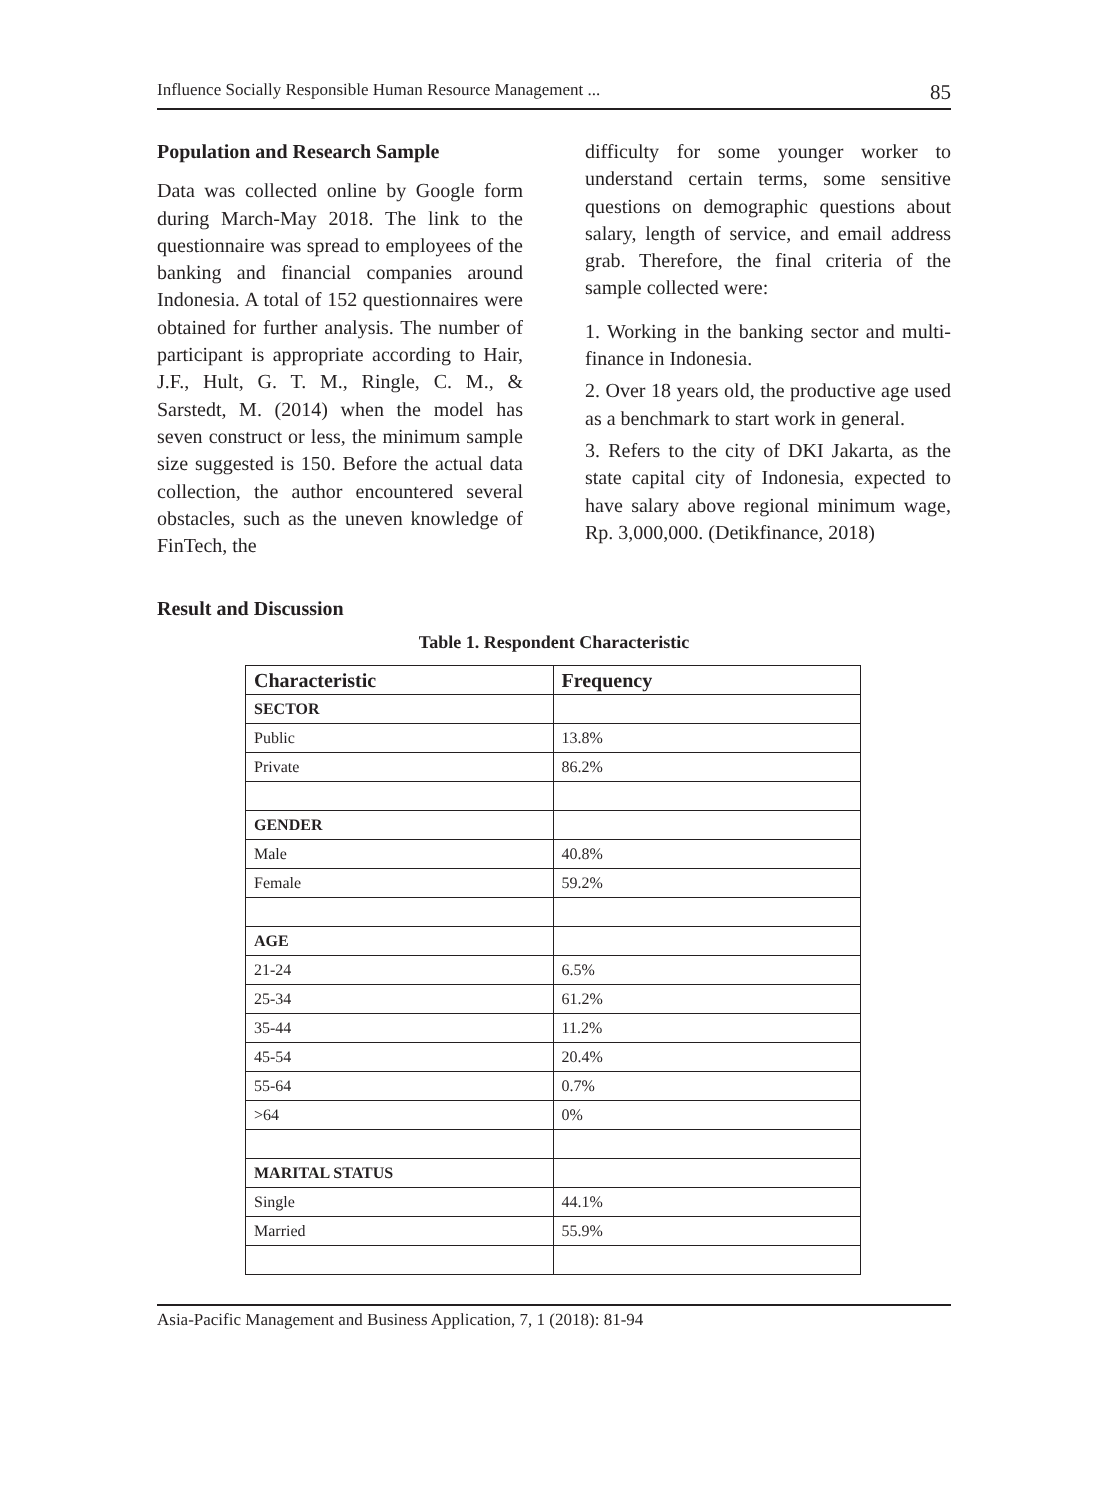Influence Socially Responsible Human Resource Management ... 85
Population and Research Sample
Data was collected online by Google form during March-May 2018. The link to the questionnaire was spread to employees of the banking and financial companies around Indonesia. A total of 152 questionnaires were obtained for further analysis. The number of participant is appropriate according to Hair, J.F., Hult, G. T. M., Ringle, C. M., & Sarstedt, M. (2014) when the model has seven construct or less, the minimum sample size suggested is 150. Before the actual data collection, the author encountered several obstacles, such as the uneven knowledge of FinTech, the
difficulty for some younger worker to understand certain terms, some sensitive questions on demographic questions about salary, length of service, and email address grab. Therefore, the final criteria of the sample collected were:
1. Working in the banking sector and multi-finance in Indonesia.
2. Over 18 years old, the productive age used as a benchmark to start work in general.
3. Refers to the city of DKI Jakarta, as the state capital city of Indonesia, expected to have salary above regional minimum wage, Rp. 3,000,000. (Detikfinance, 2018)
Result and Discussion
Table 1. Respondent Characteristic
| Characteristic | Frequency |
| --- | --- |
| SECTOR | |
| Public | 13.8% |
| Private | 86.2% |
| GENDER | |
| Male | 40.8% |
| Female | 59.2% |
| AGE | |
| 21-24 | 6.5% |
| 25-34 | 61.2% |
| 35-44 | 11.2% |
| 45-54 | 20.4% |
| 55-64 | 0.7% |
| >64 | 0% |
| MARITAL STATUS | |
| Single | 44.1% |
| Married | 55.9% |
Asia-Pacific Management and Business Application, 7, 1 (2018): 81-94